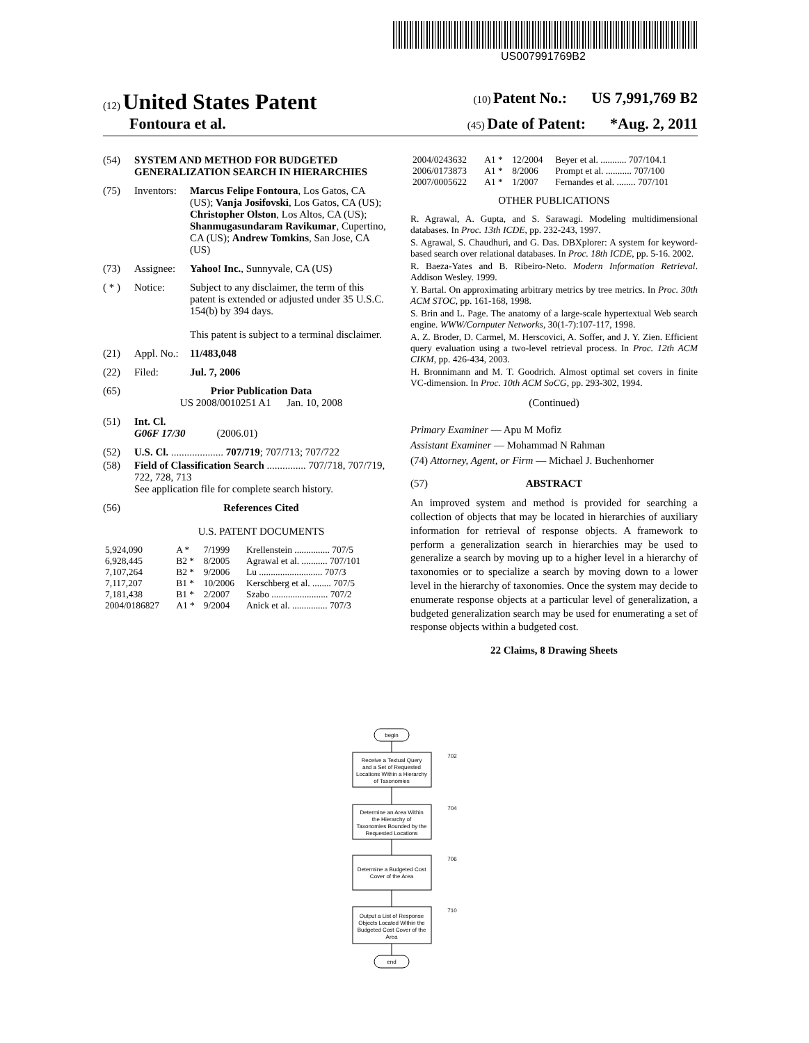US007991769B2
(12) United States Patent (10) Patent No.: US 7,991,769 B2
Fontoura et al. (45) Date of Patent: *Aug. 2, 2011
(54) SYSTEM AND METHOD FOR BUDGETED GENERALIZATION SEARCH IN HIERARCHIES
(75) Inventors: Marcus Felipe Fontoura, Los Gatos, CA (US); Vanja Josifovski, Los Gatos, CA (US); Christopher Olston, Los Altos, CA (US); Shanmugasundaram Ravikumar, Cupertino, CA (US); Andrew Tomkins, San Jose, CA (US)
(73) Assignee: Yahoo! Inc., Sunnyvale, CA (US)
( * ) Notice: Subject to any disclaimer, the term of this patent is extended or adjusted under 35 U.S.C. 154(b) by 394 days.
This patent is subject to a terminal disclaimer.
(21) Appl. No.: 11/483,048
(22) Filed: Jul. 7, 2006
(65) Prior Publication Data
US 2008/0010251 A1 Jan. 10, 2008
(51) Int. Cl.
G06F 17/30 (2006.01)
(52) U.S. Cl. .................... 707/719; 707/713; 707/722
(58) Field of Classification Search ............... 707/718, 707/719, 722, 728, 713
See application file for complete search history.
(56) References Cited
U.S. PATENT DOCUMENTS
| 5,924,090 | A * | 7/1999 | Krellenstein ............... 707/5 |
| 6,928,445 | B2 * | 8/2005 | Agrawal et al. ........... 707/101 |
| 7,107,264 | B2 * | 9/2006 | Lu ........................... 707/3 |
| 7,117,207 | B1 * | 10/2006 | Kerschberg et al. ........ 707/5 |
| 7,181,438 | B1 * | 2/2007 | Szabo ........................ 707/2 |
| 2004/0186827 | A1 * | 9/2004 | Anick et al. ............... 707/3 |
| 2004/0243632 | A1 * | 12/2004 | Beyer et al. ........... 707/104.1 |
| 2006/0173873 | A1 * | 8/2006 | Prompt et al. ........... 707/100 |
| 2007/0005622 | A1 * | 1/2007 | Fernandes et al. ........ 707/101 |
OTHER PUBLICATIONS
R. Agrawal, A. Gupta, and S. Sarawagi. Modeling multidimensional databases. In Proc. 13th ICDE, pp. 232-243, 1997.
S. Agrawal, S. Chaudhuri, and G. Das. DBXplorer: A system for keyword-based search over relational databases. In Proc. 18th ICDE, pp. 5-16. 2002.
R. Baeza-Yates and B. Ribeiro-Neto. Modern Information Retrieval. Addison Wesley. 1999.
Y. Bartal. On approximating arbitrary metrics by tree metrics. In Proc. 30th ACM STOC, pp. 161-168, 1998.
S. Brin and L. Page. The anatomy of a large-scale hypertextual Web search engine. WWW/Cornputer Networks, 30(1-7):107-117, 1998.
A. Z. Broder, D. Carmel, M. Herscovici, A. Soffer, and J. Y. Zien. Efficient query evaluation using a two-level retrieval process. In Proc. 12th ACM CIKM, pp. 426-434, 2003.
H. Bronnimann and M. T. Goodrich. Almost optimal set covers in finite VC-dimension. In Proc. 10th ACM SoCG, pp. 293-302, 1994.
(Continued)
Primary Examiner — Apu M Mofiz
Assistant Examiner — Mohammad N Rahman
(74) Attorney, Agent, or Firm — Michael J. Buchenhorner
(57) ABSTRACT
An improved system and method is provided for searching a collection of objects that may be located in hierarchies of auxiliary information for retrieval of response objects. A framework to perform a generalization search in hierarchies may be used to generalize a search by moving up to a higher level in a hierarchy of taxonomies or to specialize a search by moving down to a lower level in the hierarchy of taxonomies. Once the system may decide to enumerate response objects at a particular level of generalization, a budgeted generalization search may be used for enumerating a set of response objects within a budgeted cost.
22 Claims, 8 Drawing Sheets
begin
Receive a Textual Query
and a Set of Requested
Locations Within a Hierarchy
of Taxonomies
702
Determine an Area Within
the Hierarchy of
Taxonomies Bounded by the
Requested Locations
704
Determine a Budgeted Cost
Cover of the Area
706
Output a List of Response
Objects Located Within the
Budgeted Cost Cover of the
Area
710
end